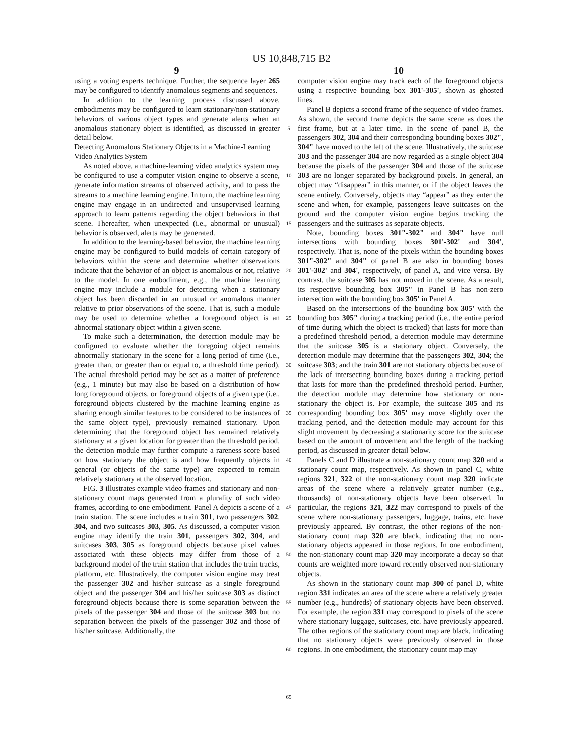US 10,848,715 B2
9 10
using a voting experts technique. Further, the sequence layer 265 may be configured to identify anomalous segments and sequences.
In addition to the learning process discussed above, embodiments may be configured to learn stationary/non-stationary behaviors of various object types and generate alerts when an anomalous stationary object is identified, as discussed in greater detail below.
Detecting Anomalous Stationary Objects in a Machine-Learning Video Analytics System
As noted above, a machine-learning video analytics system may be configured to use a computer vision engine to observe a scene, generate information streams of observed activity, and to pass the streams to a machine learning engine. In turn, the machine learning engine may engage in an undirected and unsupervised learning approach to learn patterns regarding the object behaviors in that scene. Thereafter, when unexpected (i.e., abnormal or unusual) behavior is observed, alerts may be generated.
In addition to the learning-based behavior, the machine learning engine may be configured to build models of certain category of behaviors within the scene and determine whether observations indicate that the behavior of an object is anomalous or not, relative to the model. In one embodiment, e.g., the machine learning engine may include a module for detecting when a stationary object has been discarded in an unusual or anomalous manner relative to prior observations of the scene. That is, such a module may be used to determine whether a foreground object is an abnormal stationary object within a given scene.
To make such a determination, the detection module may be configured to evaluate whether the foregoing object remains abnormally stationary in the scene for a long period of time (i.e., greater than, or greater than or equal to, a threshold time period). The actual threshold period may be set as a matter of preference (e.g., 1 minute) but may also be based on a distribution of how long foreground objects, or foreground objects of a given type (i.e., foreground objects clustered by the machine learning engine as sharing enough similar features to be considered to be instances of the same object type), previously remained stationary. Upon determining that the foreground object has remained relatively stationary at a given location for greater than the threshold period, the detection module may further compute a rareness score based on how stationary the object is and how frequently objects in general (or objects of the same type) are expected to remain relatively stationary at the observed location.
FIG. 3 illustrates example video frames and stationary and non-stationary count maps generated from a plurality of such video frames, according to one embodiment. Panel A depicts a scene of a train station. The scene includes a train 301, two passengers 302, 304, and two suitcases 303, 305. As discussed, a computer vision engine may identify the train 301, passengers 302, 304, and suitcases 303, 305 as foreground objects because pixel values associated with these objects may differ from those of a background model of the train station that includes the train tracks, platform, etc. Illustratively, the computer vision engine may treat the passenger 302 and his/her suitcase as a single foreground object and the passenger 304 and his/her suitcase 303 as distinct foreground objects because there is some separation between the pixels of the passenger 304 and those of the suitcase 303 but no separation between the pixels of the passenger 302 and those of his/her suitcase. Additionally, the
5
10
15
20
25
30
35
40
45
50
55
60
65
computer vision engine may track each of the foreground objects using a respective bounding box 301'-305', shown as ghosted lines.
Panel B depicts a second frame of the sequence of video frames. As shown, the second frame depicts the same scene as does the first frame, but at a later time. In the scene of panel B, the passengers 302, 304 and their corresponding bounding boxes 302", 304" have moved to the left of the scene. Illustratively, the suitcase 303 and the passenger 304 are now regarded as a single object 304 because the pixels of the passenger 304 and those of the suitcase 303 are no longer separated by background pixels. In general, an object may “disappear” in this manner, or if the object leaves the scene entirely. Conversely, objects may “appear” as they enter the scene and when, for example, passengers leave suitcases on the ground and the computer vision engine begins tracking the passengers and the suitcases as separate objects.
Note, bounding boxes 301"-302" and 304" have null intersections with bounding boxes 301'-302' and 304', respectively. That is, none of the pixels within the bounding boxes 301"-302" and 304" of panel B are also in bounding boxes 301'-302' and 304', respectively, of panel A, and vice versa. By contrast, the suitcase 305 has not moved in the scene. As a result, its respective bounding box 305" in Panel B has non-zero intersection with the bounding box 305' in Panel A.
Based on the intersections of the bounding box 305' with the bounding box 305" during a tracking period (i.e., the entire period of time during which the object is tracked) that lasts for more than a predefined threshold period, a detection module may determine that the suitcase 305 is a stationary object. Conversely, the detection module may determine that the passengers 302, 304; the suitcase 303; and the train 301 are not stationary objects because of the lack of intersecting bounding boxes during a tracking period that lasts for more than the predefined threshold period. Further, the detection module may determine how stationary or non-stationary the object is. For example, the suitcase 305 and its corresponding bounding box 305' may move slightly over the tracking period, and the detection module may account for this slight movement by decreasing a stationarity score for the suitcase based on the amount of movement and the length of the tracking period, as discussed in greater detail below.
Panels C and D illustrate a non-stationary count map 320 and a stationary count map, respectively. As shown in panel C, white regions 321, 322 of the non-stationary count map 320 indicate areas of the scene where a relatively greater number (e.g., thousands) of non-stationary objects have been observed. In particular, the regions 321, 322 may correspond to pixels of the scene where non-stationary passengers, luggage, trains, etc. have previously appeared. By contrast, the other regions of the non-stationary count map 320 are black, indicating that no non-stationary objects appeared in those regions. In one embodiment, the non-stationary count map 320 may incorporate a decay so that counts are weighted more toward recently observed non-stationary objects.
As shown in the stationary count map 300 of panel D, white region 331 indicates an area of the scene where a relatively greater number (e.g., hundreds) of stationary objects have been observed. For example, the region 331 may correspond to pixels of the scene where stationary luggage, suitcases, etc. have previously appeared. The other regions of the stationary count map are black, indicating that no stationary objects were previously observed in those regions. In one embodiment, the stationary count map may